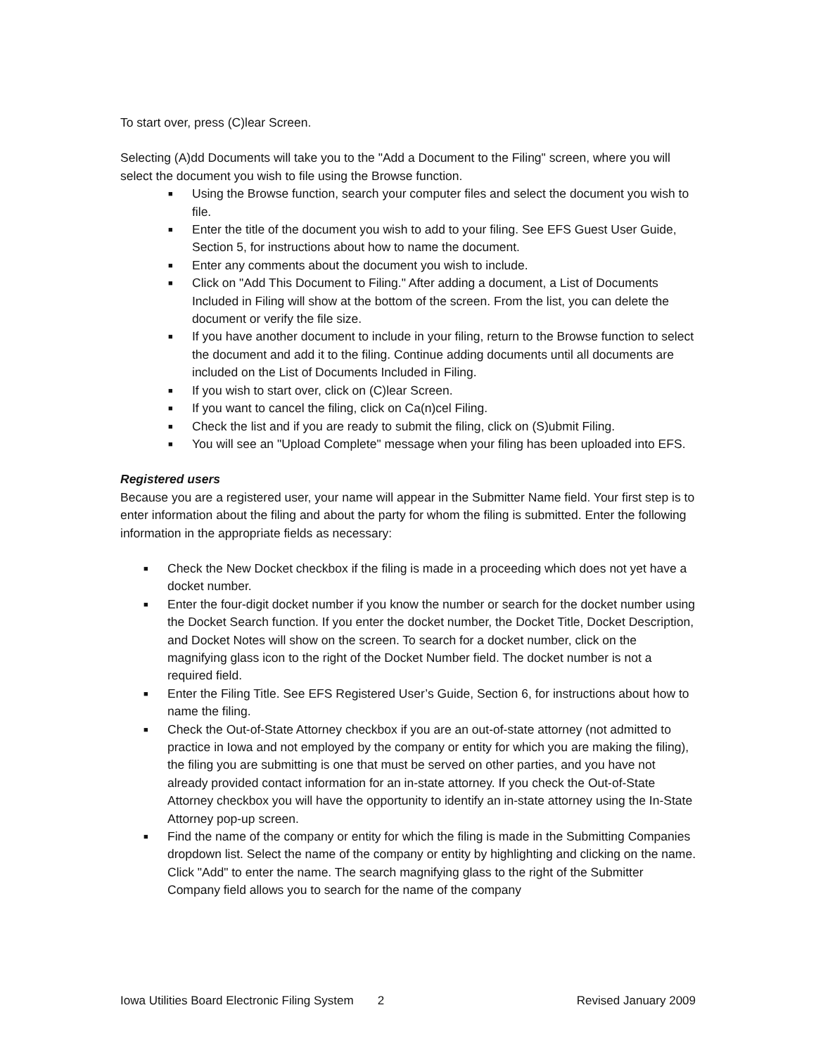To start over, press (C)lear Screen.
Selecting (A)dd Documents will take you to the "Add a Document to the Filing" screen, where you will select the document you wish to file using the Browse function.
■ Using the Browse function, search your computer files and select the document you wish to file.
■ Enter the title of the document you wish to add to your filing. See EFS Guest User Guide, Section 5, for instructions about how to name the document.
■ Enter any comments about the document you wish to include.
■ Click on "Add This Document to Filing." After adding a document, a List of Documents Included in Filing will show at the bottom of the screen. From the list, you can delete the document or verify the file size.
■ If you have another document to include in your filing, return to the Browse function to select the document and add it to the filing. Continue adding documents until all documents are included on the List of Documents Included in Filing.
■ If you wish to start over, click on (C)lear Screen.
■ If you want to cancel the filing, click on Ca(n)cel Filing.
■ Check the list and if you are ready to submit the filing, click on (S)ubmit Filing.
■ You will see an "Upload Complete" message when your filing has been uploaded into EFS.
Registered users
Because you are a registered user, your name will appear in the Submitter Name field. Your first step is to enter information about the filing and about the party for whom the filing is submitted. Enter the following information in the appropriate fields as necessary:
■ Check the New Docket checkbox if the filing is made in a proceeding which does not yet have a docket number.
■ Enter the four-digit docket number if you know the number or search for the docket number using the Docket Search function. If you enter the docket number, the Docket Title, Docket Description, and Docket Notes will show on the screen. To search for a docket number, click on the magnifying glass icon to the right of the Docket Number field. The docket number is not a required field.
■ Enter the Filing Title. See EFS Registered User’s Guide, Section 6, for instructions about how to name the filing.
■ Check the Out-of-State Attorney checkbox if you are an out-of-state attorney (not admitted to practice in Iowa and not employed by the company or entity for which you are making the filing), the filing you are submitting is one that must be served on other parties, and you have not already provided contact information for an in-state attorney. If you check the Out-of-State Attorney checkbox you will have the opportunity to identify an in-state attorney using the In-State Attorney pop-up screen.
■ Find the name of the company or entity for which the filing is made in the Submitting Companies dropdown list. Select the name of the company or entity by highlighting and clicking on the name. Click "Add" to enter the name. The search magnifying glass to the right of the Submitter Company field allows you to search for the name of the company
Iowa Utilities Board Electronic Filing System 2 Revised January 2009